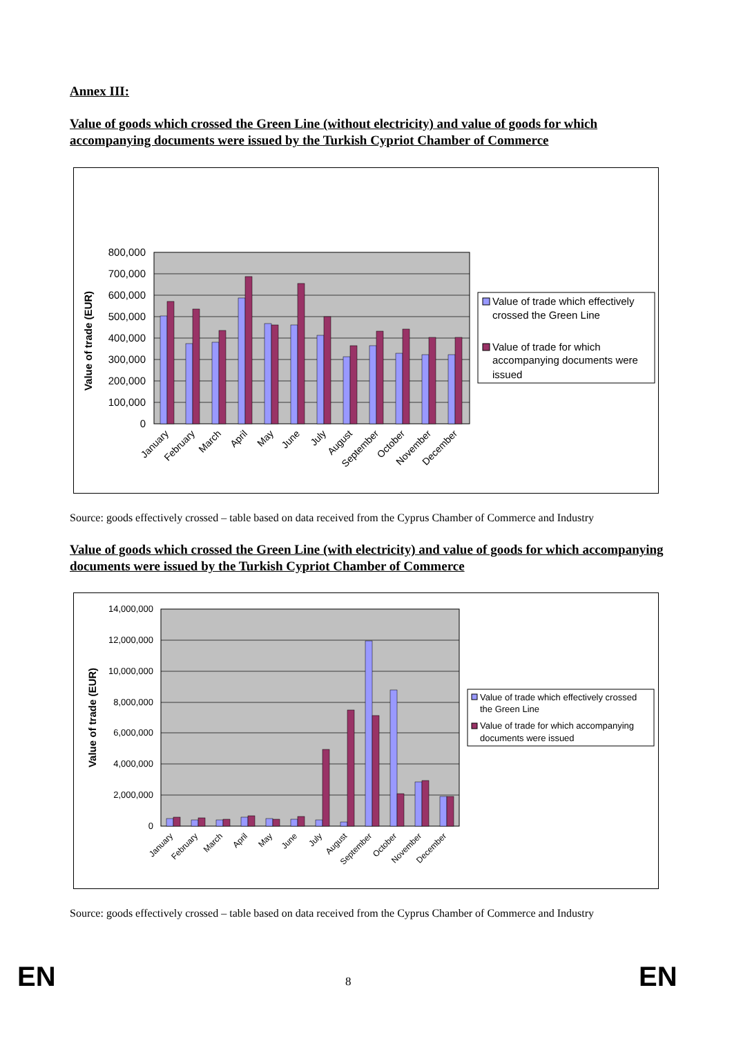Annex III:
Value of goods which crossed the Green Line (without electricity) and value of goods for which accompanying documents were issued by the Turkish Cypriot Chamber of Commerce
800,000
700,000
600,000
500,000
400,000
300,000
200,000
100,000
0
Value of trade (EUR)
January
February
March
April
May
June
July
August
September
October
November
December
Value of trade which effectively
crossed the Green Line
Value of trade for which
accompanying documents were
issued
Source: goods effectively crossed – table based on data received from the Cyprus Chamber of Commerce and Industry
Value of goods which crossed the Green Line (with electricity) and value of goods for which accompanying documents were issued by the Turkish Cypriot Chamber of Commerce
14,000,000
12,000,000
10,000,000
8,000,000
6,000,000
4,000,000
2,000,000
0
Value of trade (EUR)
January
February
March
April
May
June
July
August
September
October
November
December
Value of trade which effectively crossed
the Green Line
Value of trade for which accompanying
documents were issued
Source: goods effectively crossed – table based on data received from the Cyprus Chamber of Commerce and Industry
EN 8 EN